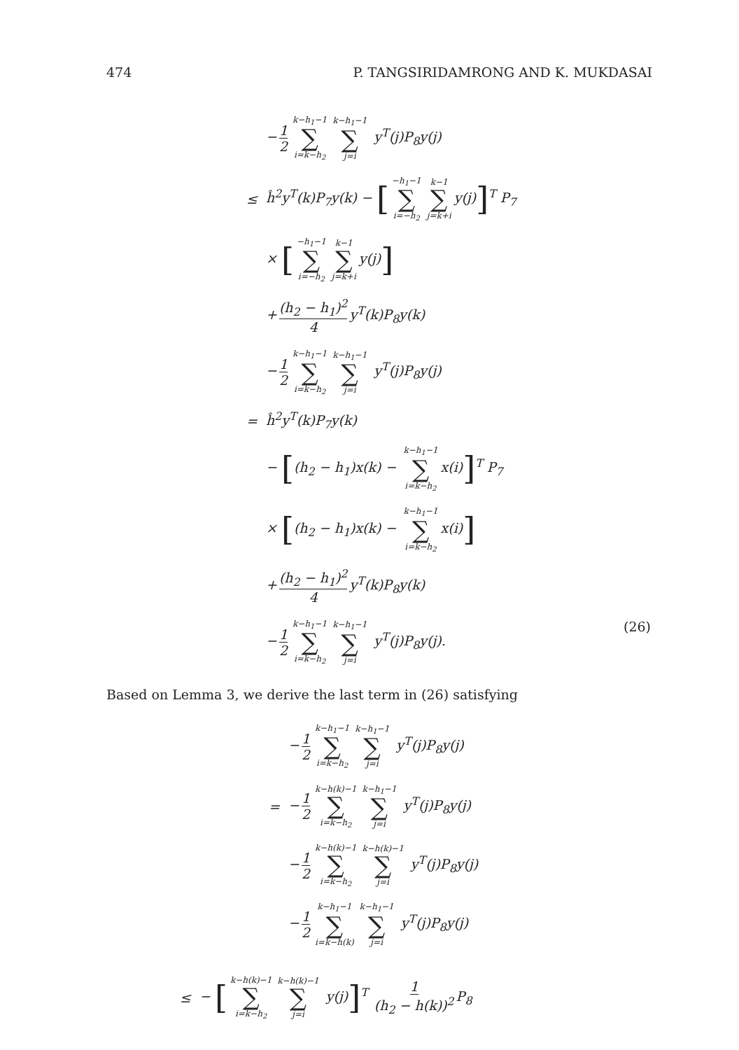474 P. TANGSIRIDAMRONG AND K. MUKDASAI
− 1 2 k−h<sub>1</sub>−1 ∑ i=k−h<sub>2</sub> k−h<sub>1</sub>−1 ∑ j=i y<sup>T</sup>(j)P<sub>8</sub>y(j)
≤ ĥ<sup>2</sup>y<sup>T</sup>(k)P<sub>7</sub>y(k) − [−h<sub>1</sub>−1 ∑ i=−h<sub>2</sub> k−1 ∑ j=k+i y(j)]<sup>T</sup> P<sub>7</sub>
× [−h<sub>1</sub>−1 ∑ i=−h<sub>2</sub> k−1 ∑ j=k+i y(j)]
+ (h<sub>2</sub> − h<sub>1</sub>)<sup>2</sup> 4 y<sup>T</sup>(k)P<sub>8</sub>y(k)
− 1 2 k−h<sub>1</sub>−1 ∑ i=k−h<sub>2</sub> k−h<sub>1</sub>−1 ∑ j=i y<sup>T</sup>(j)P<sub>8</sub>y(j)
= ĥ<sup>2</sup>y<sup>T</sup>(k)P<sub>7</sub>y(k)
− [(h<sub>2</sub> − h<sub>1</sub>)x(k) − k−h<sub>1</sub>−1 ∑ i=k−h<sub>2</sub> x(i)]<sup>T</sup> P<sub>7</sub>
× [(h<sub>2</sub> − h<sub>1</sub>)x(k) − k−h<sub>1</sub>−1 ∑ i=k−h<sub>2</sub> x(i)]
+ (h<sub>2</sub> − h<sub>1</sub>)<sup>2</sup> 4 y<sup>T</sup>(k)P<sub>8</sub>y(k)
− 1 2 k−h<sub>1</sub>−1 ∑ i=k−h<sub>2</sub> k−h<sub>1</sub>−1 ∑ j=i y<sup>T</sup>(j)P<sub>8</sub>y(j). (26)
Based on Lemma 3, we derive the last term in (26) satisfying
− 1 2 k−h<sub>1</sub>−1 ∑ i=k−h<sub>2</sub> k−h<sub>1</sub>−1 ∑ j=i y<sup>T</sup>(j)P<sub>8</sub>y(j)
= − 1 2 k−h(k)−1 ∑ i=k−h<sub>2</sub> k−h<sub>1</sub>−1 ∑ j=i y<sup>T</sup>(j)P<sub>8</sub>y(j)
− 1 2 k−h(k)−1 ∑ i=k−h<sub>2</sub> k−h(k)−1 ∑ j=i y<sup>T</sup>(j)P<sub>8</sub>y(j)
− 1 2 k−h<sub>1</sub>−1 ∑ i=k−h(k) k−h<sub>1</sub>−1 ∑ j=i y<sup>T</sup>(j)P<sub>8</sub>y(j)
≤ − [k−h(k)−1 ∑ i=k−h<sub>2</sub> k−h(k)−1 ∑ j=i y(j)]<sup>T</sup> 1 (h<sub>2</sub> − h(k))<sup>2</sup> P<sub>8</sub>